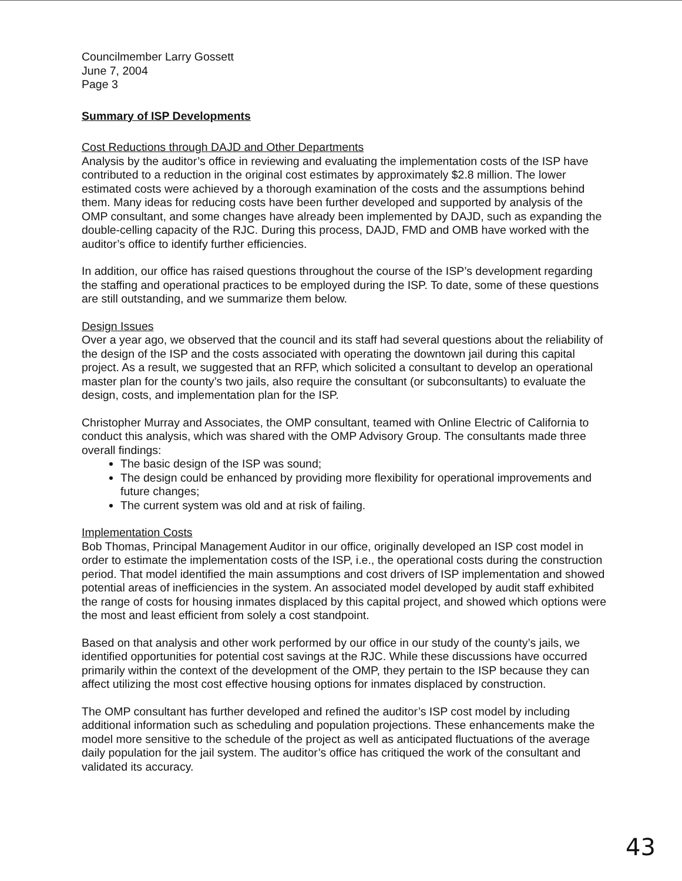Councilmember Larry Gossett
June 7, 2004
Page 3
Summary of ISP Developments
Cost Reductions through DAJD and Other Departments
Analysis by the auditor’s office in reviewing and evaluating the implementation costs of the ISP have contributed to a reduction in the original cost estimates by approximately $2.8 million. The lower estimated costs were achieved by a thorough examination of the costs and the assumptions behind them. Many ideas for reducing costs have been further developed and supported by analysis of the OMP consultant, and some changes have already been implemented by DAJD, such as expanding the double-celling capacity of the RJC. During this process, DAJD, FMD and OMB have worked with the auditor’s office to identify further efficiencies.
In addition, our office has raised questions throughout the course of the ISP’s development regarding the staffing and operational practices to be employed during the ISP. To date, some of these questions are still outstanding, and we summarize them below.
Design Issues
Over a year ago, we observed that the council and its staff had several questions about the reliability of the design of the ISP and the costs associated with operating the downtown jail during this capital project. As a result, we suggested that an RFP, which solicited a consultant to develop an operational master plan for the county’s two jails, also require the consultant (or subconsultants) to evaluate the design, costs, and implementation plan for the ISP.
Christopher Murray and Associates, the OMP consultant, teamed with Online Electric of California to conduct this analysis, which was shared with the OMP Advisory Group. The consultants made three overall findings:
The basic design of the ISP was sound;
The design could be enhanced by providing more flexibility for operational improvements and future changes;
The current system was old and at risk of failing.
Implementation Costs
Bob Thomas, Principal Management Auditor in our office, originally developed an ISP cost model in order to estimate the implementation costs of the ISP, i.e., the operational costs during the construction period. That model identified the main assumptions and cost drivers of ISP implementation and showed potential areas of inefficiencies in the system. An associated model developed by audit staff exhibited the range of costs for housing inmates displaced by this capital project, and showed which options were the most and least efficient from solely a cost standpoint.
Based on that analysis and other work performed by our office in our study of the county’s jails, we identified opportunities for potential cost savings at the RJC. While these discussions have occurred primarily within the context of the development of the OMP, they pertain to the ISP because they can affect utilizing the most cost effective housing options for inmates displaced by construction.
The OMP consultant has further developed and refined the auditor’s ISP cost model by including additional information such as scheduling and population projections. These enhancements make the model more sensitive to the schedule of the project as well as anticipated fluctuations of the average daily population for the jail system. The auditor’s office has critiqued the work of the consultant and validated its accuracy.
43